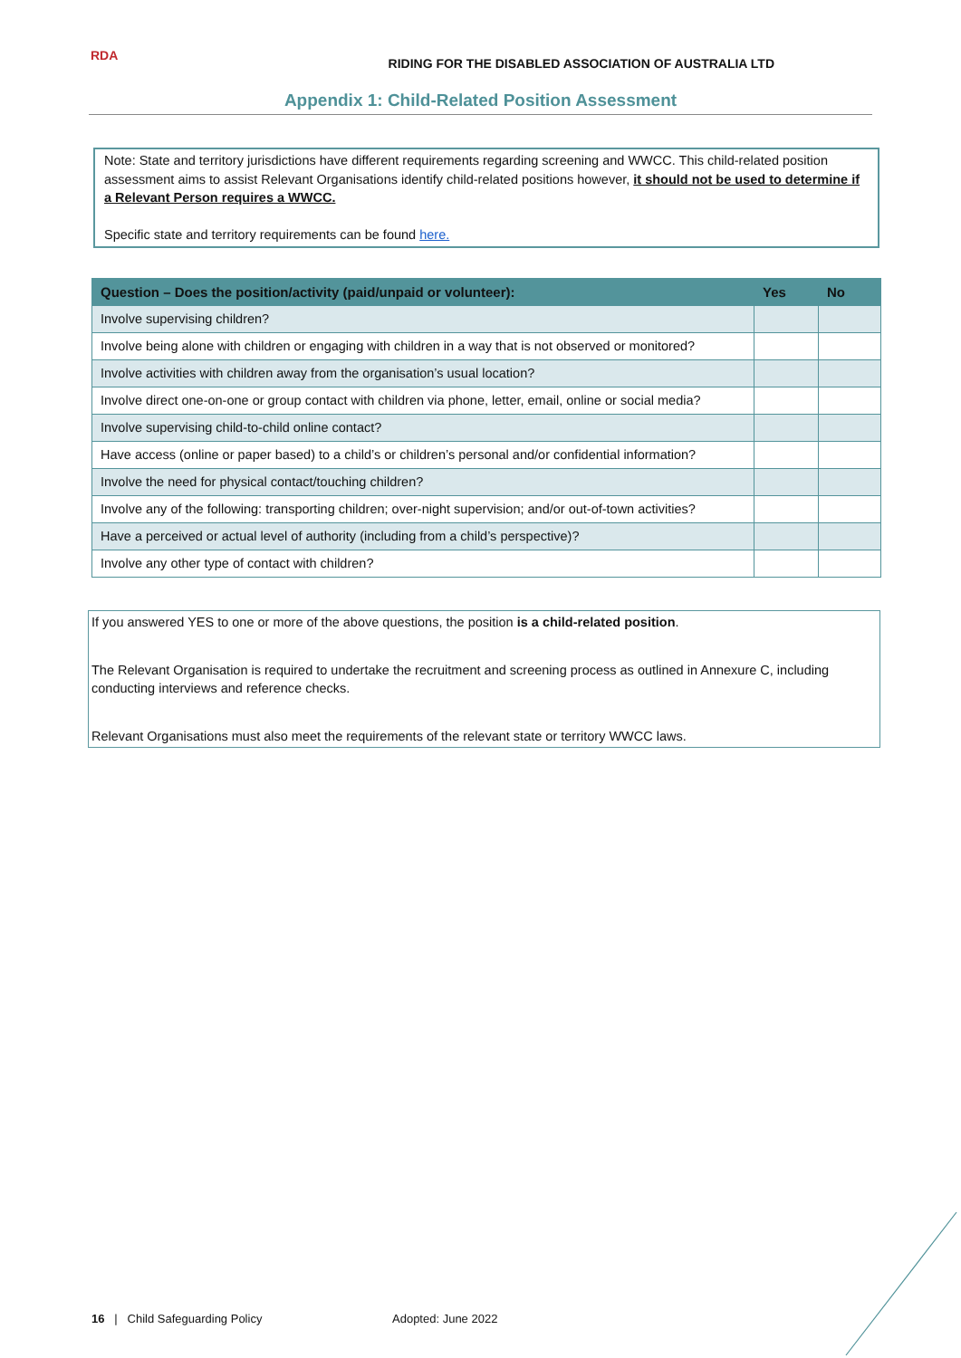RDA
RIDING FOR THE DISABLED ASSOCIATION OF AUSTRALIA LTD
Appendix 1: Child-Related Position Assessment
Note: State and territory jurisdictions have different requirements regarding screening and WWCC. This child-related position assessment aims to assist Relevant Organisations identify child-related positions however, it should not be used to determine if a Relevant Person requires a WWCC.
Specific state and territory requirements can be found here.
| Question – Does the position/activity (paid/unpaid or volunteer): | Yes | No |
| --- | --- | --- |
| Involve supervising children? | | |
| Involve being alone with children or engaging with children in a way that is not observed or monitored? | | |
| Involve activities with children away from the organisation’s usual location? | | |
| Involve direct one-on-one or group contact with children via phone, letter, email, online or social media? | | |
| Involve supervising child-to-child online contact? | | |
| Have access (online or paper based) to a child’s or children’s personal and/or confidential information? | | |
| Involve the need for physical contact/touching children? | | |
| Involve any of the following: transporting children; over-night supervision; and/or out-of-town activities? | | |
| Have a perceived or actual level of authority (including from a child’s perspective)? | | |
| Involve any other type of contact with children? | | |
If you answered YES to one or more of the above questions, the position is a child-related position.
The Relevant Organisation is required to undertake the recruitment and screening process as outlined in Annexure C, including conducting interviews and reference checks.
Relevant Organisations must also meet the requirements of the relevant state or territory WWCC laws.
16 | Child Safeguarding Policy Adopted: June 2022